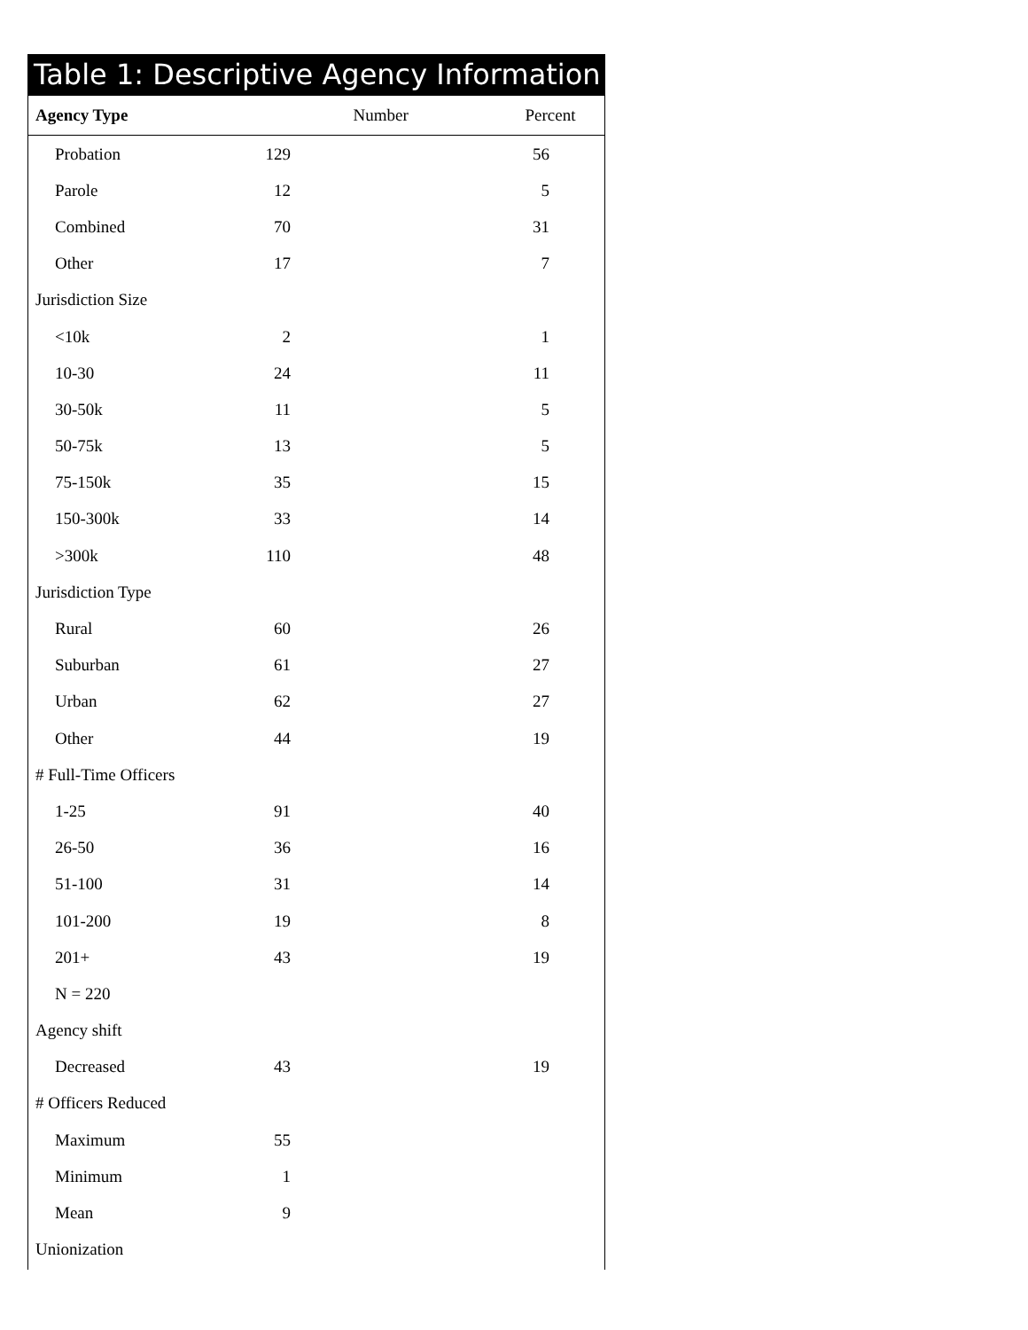Table 1: Descriptive Agency Information
| Agency Type | Number | Percent |
| --- | --- | --- |
| Probation | 129 | 56 |
| Parole | 12 | 5 |
| Combined | 70 | 31 |
| Other | 17 | 7 |
| Jurisdiction Size | | |
| <10k | 2 | 1 |
| 10-30 | 24 | 11 |
| 30-50k | 11 | 5 |
| 50-75k | 13 | 5 |
| 75-150k | 35 | 15 |
| 150-300k | 33 | 14 |
| >300k | 110 | 48 |
| Jurisdiction Type | | |
| Rural | 60 | 26 |
| Suburban | 61 | 27 |
| Urban | 62 | 27 |
| Other | 44 | 19 |
| # Full-Time Officers | | |
| 1-25 | 91 | 40 |
| 26-50 | 36 | 16 |
| 51-100 | 31 | 14 |
| 101-200 | 19 | 8 |
| 201+ | 43 | 19 |
| N = 220 | | |
| Agency shift | | |
| Decreased | 43 | 19 |
| # Officers Reduced | | |
| Maximum | 55 | |
| Minimum | 1 | |
| Mean | 9 | |
| Unionization | | |